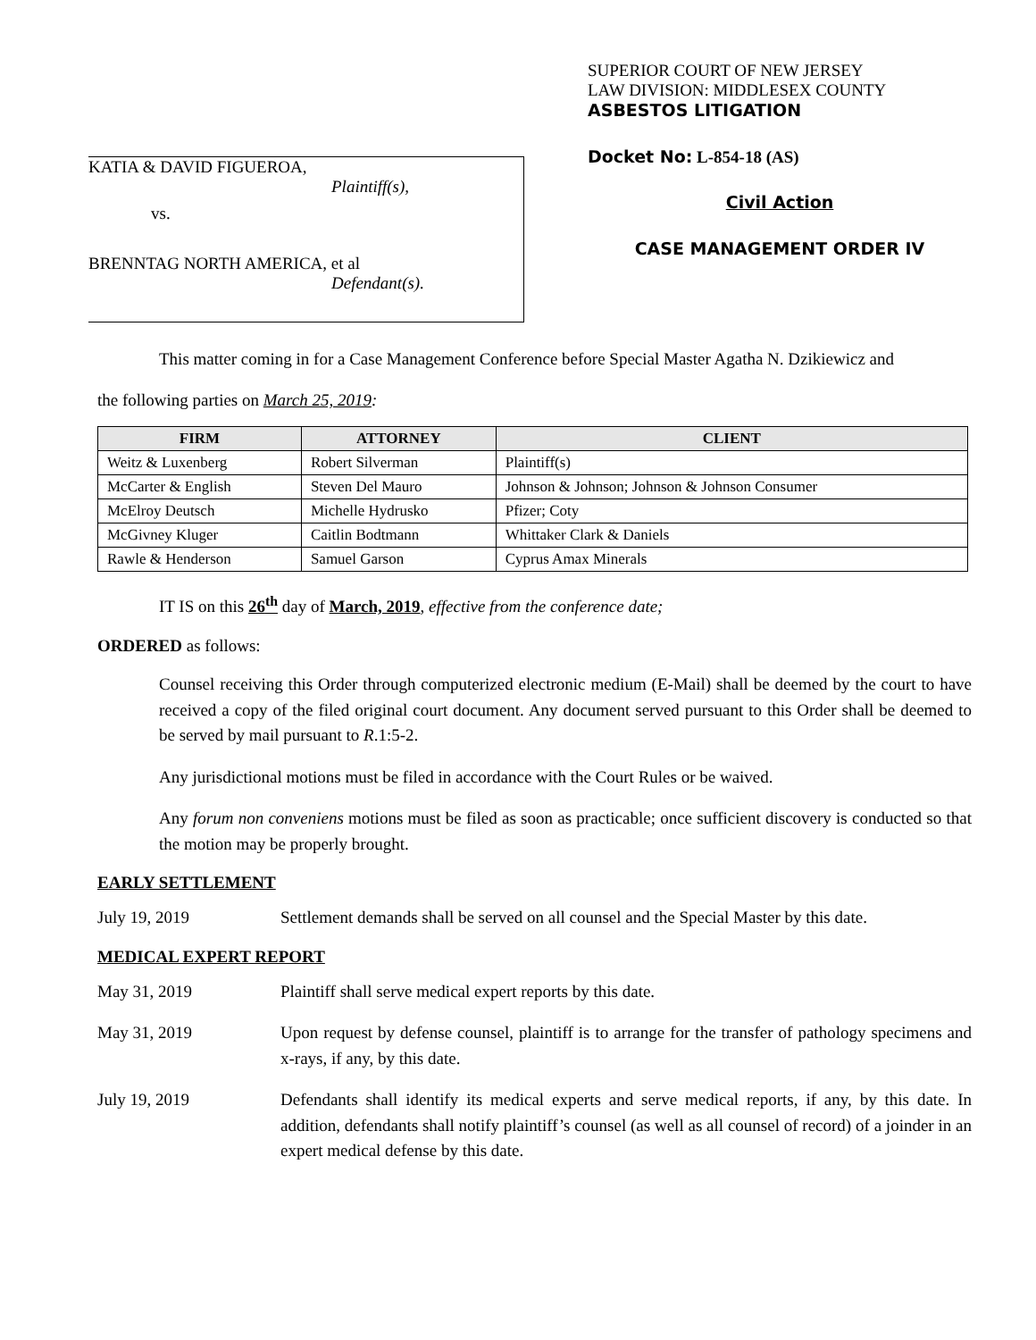KATIA & DAVID FIGUEROA,
Plaintiff(s),
vs.
BRENNTAG NORTH AMERICA, et al
Defendant(s).
SUPERIOR COURT OF NEW JERSEY
LAW DIVISION: MIDDLESEX COUNTY
ASBESTOS LITIGATION
Docket No: L-854-18 (AS)
Civil Action
CASE MANAGEMENT ORDER IV
This matter coming in for a Case Management Conference before Special Master Agatha N. Dzikiewicz and
the following parties on March 25, 2019:
| FIRM | ATTORNEY | CLIENT |
| --- | --- | --- |
| Weitz & Luxenberg | Robert Silverman | Plaintiff(s) |
| McCarter & English | Steven Del Mauro | Johnson & Johnson; Johnson & Johnson Consumer |
| McElroy Deutsch | Michelle Hydrusko | Pfizer; Coty |
| McGivney Kluger | Caitlin Bodtmann | Whittaker Clark & Daniels |
| Rawle & Henderson | Samuel Garson | Cyprus Amax Minerals |
IT IS on this 26<sup>th</sup> day of March, 2019, effective from the conference date;
ORDERED as follows:
Counsel receiving this Order through computerized electronic medium (E-Mail) shall be deemed by the court to have received a copy of the filed original court document. Any document served pursuant to this Order shall be deemed to be served by mail pursuant to R.1:5-2.
Any jurisdictional motions must be filed in accordance with the Court Rules or be waived.
Any forum non conveniens motions must be filed as soon as practicable; once sufficient discovery is conducted so that the motion may be properly brought.
EARLY SETTLEMENT
July 19, 2019 Settlement demands shall be served on all counsel and the Special Master by this date.
MEDICAL EXPERT REPORT
May 31, 2019 Plaintiff shall serve medical expert reports by this date.
May 31, 2019 Upon request by defense counsel, plaintiff is to arrange for the transfer of pathology specimens and x-rays, if any, by this date.
July 19, 2019 Defendants shall identify its medical experts and serve medical reports, if any, by this date. In addition, defendants shall notify plaintiff’s counsel (as well as all counsel of record) of a joinder in an expert medical defense by this date.